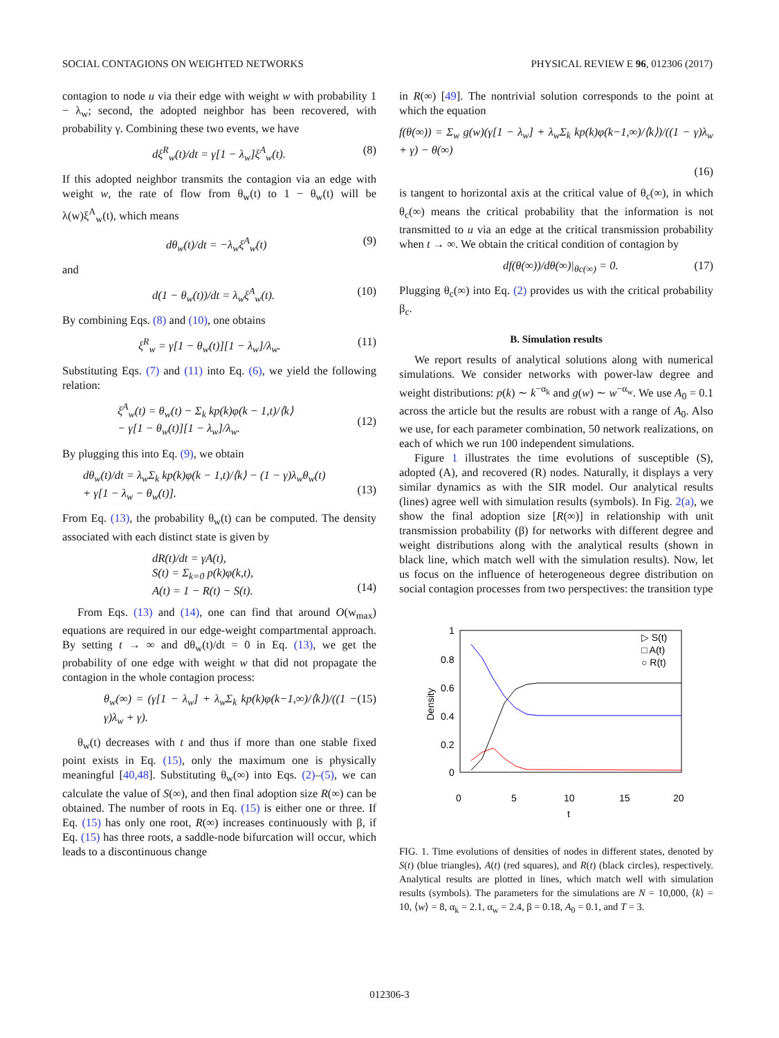SOCIAL CONTAGIONS ON WEIGHTED NETWORKS PHYSICAL REVIEW E 96, 012306 (2017)
contagion to node u via their edge with weight w with probability 1 − λ<sub>w</sub>; second, the adopted neighbor has been recovered, with probability γ. Combining these two events, we have
dξ<sup>R</sup><sub>w</sub>(t)/dt = γ[1 − λ<sub>w</sub>]ξ<sup>A</sup><sub>w</sub>(t). (8)
If this adopted neighbor transmits the contagion via an edge with weight w, the rate of flow from θ<sub>w</sub>(t) to 1 − θ<sub>w</sub>(t) will be λ(w)ξ<sup>A</sup><sub>w</sub>(t), which means
dθ<sub>w</sub>(t)/dt = −λ<sub>w</sub>ξ<sup>A</sup><sub>w</sub>(t) (9)
and
d(1 − θ<sub>w</sub>(t))/dt = λ<sub>w</sub>ξ<sup>A</sup><sub>w</sub>(t). (10)
By combining Eqs. (8) and (10), one obtains
ξ<sup>R</sup><sub>w</sub> = γ[1 − θ<sub>w</sub>(t)][1 − λ<sub>w</sub>]/λ<sub>w</sub>. (11)
Substituting Eqs. (7) and (11) into Eq. (6), we yield the following relation:
ξ<sup>A</sup><sub>w</sub>(t) = θ<sub>w</sub>(t) − Σ<sub>k</sub> kp(k)φ(k − 1,t)/⟨k⟩
− γ[1 − θ<sub>w</sub>(t)][1 − λ<sub>w</sub>]/λ<sub>w</sub>.
(12)
By plugging this into Eq. (9), we obtain
dθ<sub>w</sub>(t)/dt = λ<sub>w</sub>Σ<sub>k</sub> kp(k)φ(k − 1,t)/⟨k⟩ − (1 − γ)λ<sub>w</sub>θ<sub>w</sub>(t)
+ γ[1 − λ<sub>w</sub> − θ<sub>w</sub>(t)].
(13)
From Eq. (13), the probability θ<sub>w</sub>(t) can be computed. The density associated with each distinct state is given by
dR(t)/dt = γA(t),
S(t) = Σ<sub>k=0</sub> p(k)φ(k,t),
A(t) = 1 − R(t) − S(t).
(14)
From Eqs. (13) and (14), one can find that around O(w<sub>max</sub>) equations are required in our edge-weight compartmental approach. By setting t → ∞ and dθ<sub>w</sub>(t)/dt = 0 in Eq. (13), we get the probability of one edge with weight w that did not propagate the contagion in the whole contagion process:
θ<sub>w</sub>(∞) = (γ[1 − λ<sub>w</sub>] + λ<sub>w</sub>Σ<sub>k</sub> kp(k)φ(k−1,∞)/⟨k⟩)/((1 − γ)λ<sub>w</sub> + γ). (15)
θ<sub>w</sub>(t) decreases with t and thus if more than one stable fixed point exists in Eq. (15), only the maximum one is physically meaningful [40,48]. Substituting θ<sub>w</sub>(∞) into Eqs. (2)–(5), we can calculate the value of S(∞), and then final adoption size R(∞) can be obtained. The number of roots in Eq. (15) is either one or three. If Eq. (15) has only one root, R(∞) increases continuously with β, if Eq. (15) has three roots, a saddle-node bifurcation will occur, which leads to a discontinuous change
in R(∞) [49]. The nontrivial solution corresponds to the point at which the equation
f(θ(∞)) = Σ<sub>w</sub> g(w)(γ[1 − λ<sub>w</sub>] + λ<sub>w</sub>Σ<sub>k</sub> kp(k)φ(k−1,∞)/⟨k⟩)/((1 − γ)λ<sub>w</sub> + γ) − θ(∞)
(16)
is tangent to horizontal axis at the critical value of θ<sub>c</sub>(∞), in which θ<sub>c</sub>(∞) means the critical probability that the information is not transmitted to u via an edge at the critical transmission probability when t → ∞. We obtain the critical condition of contagion by
df(θ(∞))/dθ(∞)|<sub>θc(∞)</sub> = 0. (17)
Plugging θ<sub>c</sub>(∞) into Eq. (2) provides us with the critical probability β<sub>c</sub>.
B. Simulation results
We report results of analytical solutions along with numerical simulations. We consider networks with power-law degree and weight distributions: p(k) ∼ k<sup>−α<sub>k</sub></sup> and g(w) ∼ w<sup>−α<sub>w</sub></sup>. We use A<sub>0</sub> = 0.1 across the article but the results are robust with a range of A<sub>0</sub>. Also we use, for each parameter combination, 50 network realizations, on each of which we run 100 independent simulations.
Figure 1 illustrates the time evolutions of susceptible (S), adopted (A), and recovered (R) nodes. Naturally, it displays a very similar dynamics as with the SIR model. Our analytical results (lines) agree well with simulation results (symbols). In Fig. 2(a), we show the final adoption size [R(∞)] in relationship with unit transmission probability (β) for networks with different degree and weight distributions along with the analytical results (shown in black line, which match well with the simulation results). Now, let us focus on the influence of heterogeneous degree distribution on social contagion processes from two perspectives: the transition type
1
0.8
0.6
0.4
0.2
0
0
5
10
15
20
t
Density
▷ S(t)
□ A(t)
○ R(t)
FIG. 1. Time evolutions of densities of nodes in different states, denoted by S(t) (blue triangles), A(t) (red squares), and R(t) (black circles), respectively. Analytical results are plotted in lines, which match well with simulation results (symbols). The parameters for the simulations are N = 10,000, ⟨k⟩ = 10, ⟨w⟩ = 8, α<sub>k</sub> = 2.1, α<sub>w</sub> = 2.4, β = 0.18, A<sub>0</sub> = 0.1, and T = 3.
012306-3